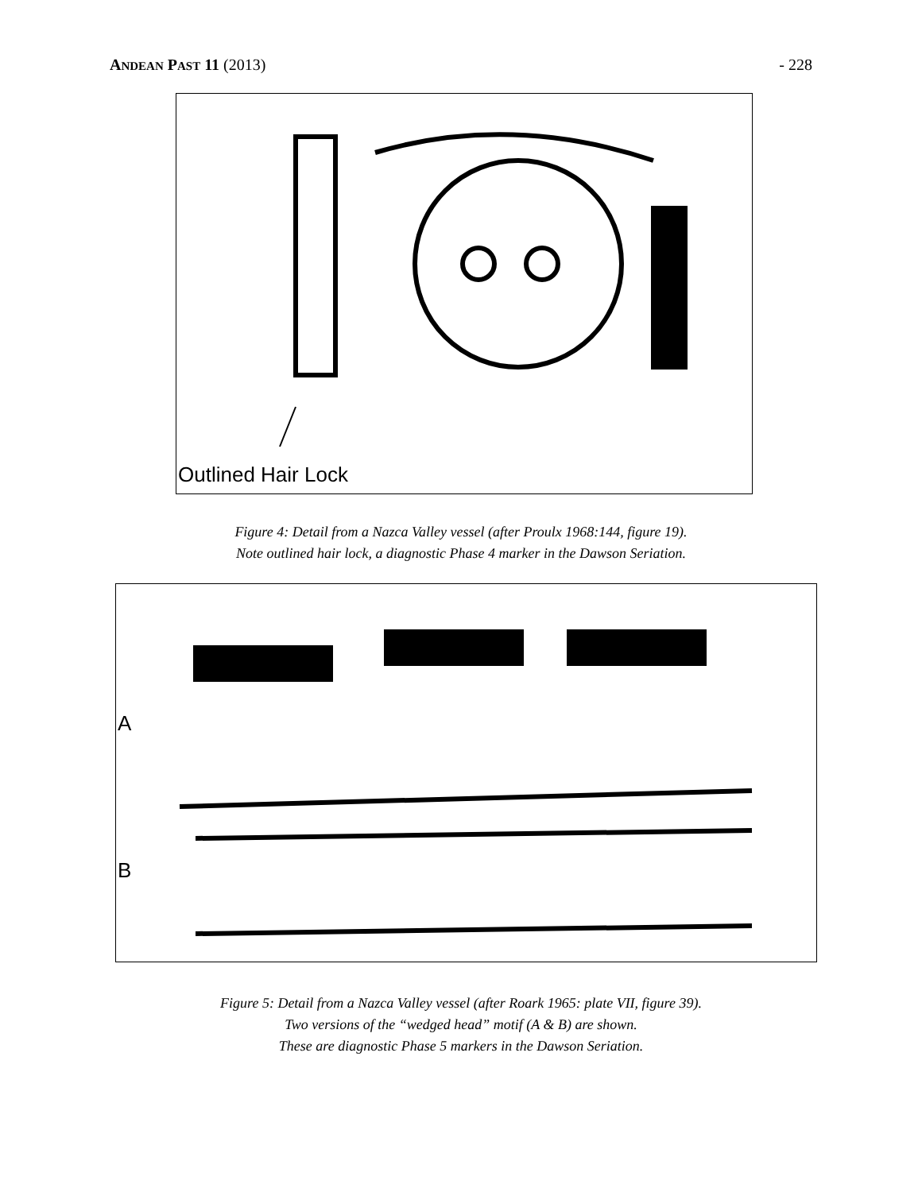ANDEAN PAST 11 (2013) - 228
Outlined Hair Lock
Figure 4: Detail from a Nazca Valley vessel (after Proulx 1968:144, figure 19).
Note outlined hair lock, a diagnostic Phase 4 marker in the Dawson Seriation.
A
B
Figure 5: Detail from a Nazca Valley vessel (after Roark 1965: plate VII, figure 39).
Two versions of the “wedged head” motif (A & B) are shown.
These are diagnostic Phase 5 markers in the Dawson Seriation.